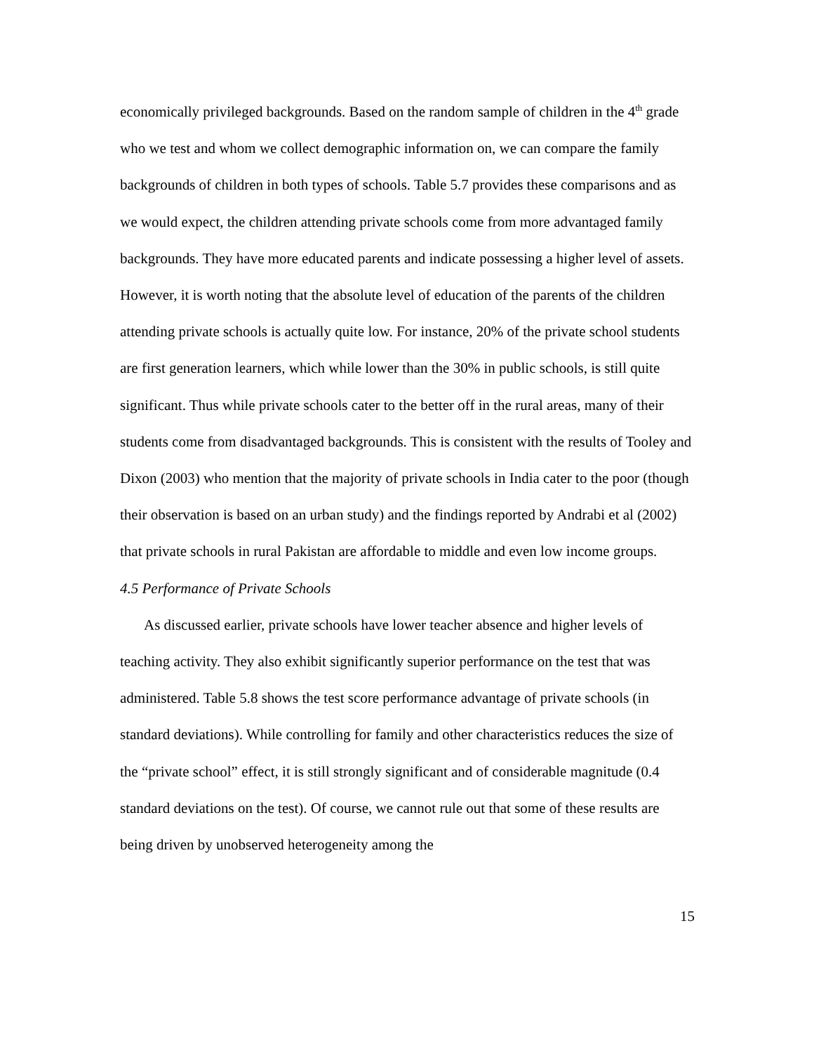economically privileged backgrounds. Based on the random sample of children in the 4<sup>th</sup> grade who we test and whom we collect demographic information on, we can compare the family backgrounds of children in both types of schools. Table 5.7 provides these comparisons and as we would expect, the children attending private schools come from more advantaged family backgrounds. They have more educated parents and indicate possessing a higher level of assets. However, it is worth noting that the absolute level of education of the parents of the children attending private schools is actually quite low. For instance, 20% of the private school students are first generation learners, which while lower than the 30% in public schools, is still quite significant. Thus while private schools cater to the better off in the rural areas, many of their students come from disadvantaged backgrounds. This is consistent with the results of Tooley and Dixon (2003) who mention that the majority of private schools in India cater to the poor (though their observation is based on an urban study) and the findings reported by Andrabi et al (2002) that private schools in rural Pakistan are affordable to middle and even low income groups.
4.5 Performance of Private Schools
As discussed earlier, private schools have lower teacher absence and higher levels of teaching activity. They also exhibit significantly superior performance on the test that was administered. Table 5.8 shows the test score performance advantage of private schools (in standard deviations). While controlling for family and other characteristics reduces the size of the “private school” effect, it is still strongly significant and of considerable magnitude (0.4 standard deviations on the test). Of course, we cannot rule out that some of these results are being driven by unobserved heterogeneity among the
15